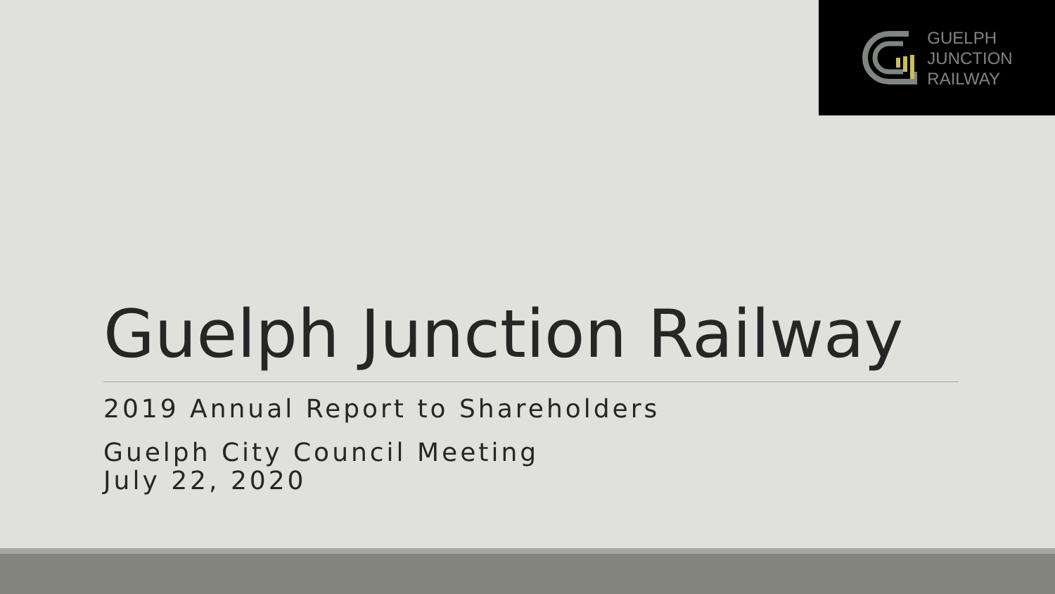GUELPH
JUNCTION
RAILWAY
Guelph Junction Railway
2019 Annual Report to Shareholders
Guelph City Council Meeting
July 22, 2020